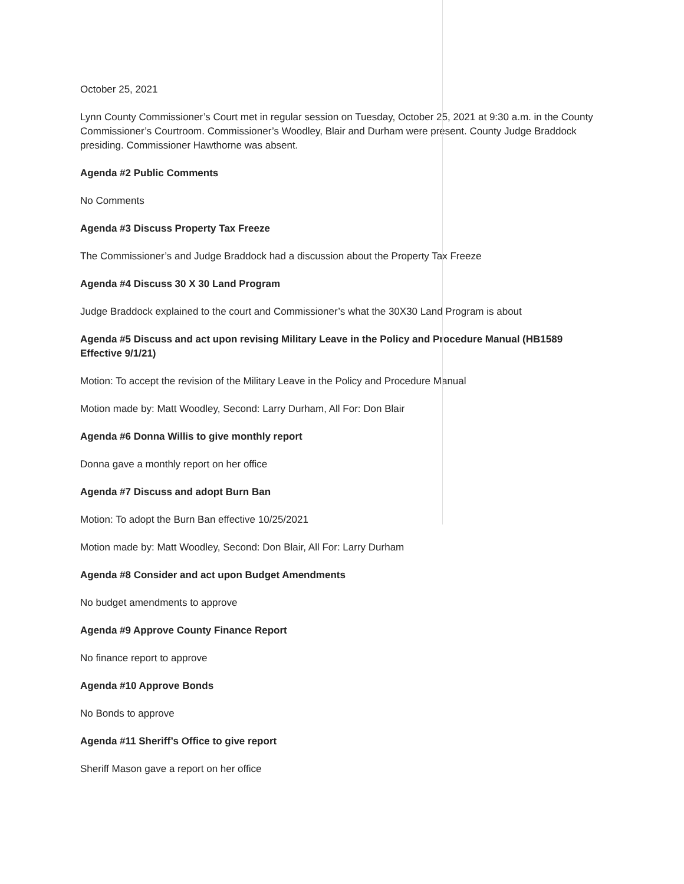October 25, 2021
Lynn County Commissioner’s Court met in regular session on Tuesday, October 25, 2021 at 9:30 a.m. in the County Commissioner’s Courtroom. Commissioner’s Woodley, Blair and Durham were present. County Judge Braddock presiding. Commissioner Hawthorne was absent.
Agenda #2 Public Comments
No Comments
Agenda #3 Discuss Property Tax Freeze
The Commissioner’s and Judge Braddock had a discussion about the Property Tax Freeze
Agenda #4 Discuss 30 X 30 Land Program
Judge Braddock explained to the court and Commissioner’s what the 30X30 Land Program is about
Agenda #5 Discuss and act upon revising Military Leave in the Policy and Procedure Manual (HB1589 Effective 9/1/21)
Motion: To accept the revision of the Military Leave in the Policy and Procedure Manual
Motion made by: Matt Woodley, Second: Larry Durham, All For: Don Blair
Agenda #6 Donna Willis to give monthly report
Donna gave a monthly report on her office
Agenda #7 Discuss and adopt Burn Ban
Motion: To adopt the Burn Ban effective 10/25/2021
Motion made by: Matt Woodley, Second: Don Blair, All For: Larry Durham
Agenda #8 Consider and act upon Budget Amendments
No budget amendments to approve
Agenda #9 Approve County Finance Report
No finance report to approve
Agenda #10 Approve Bonds
No Bonds to approve
Agenda #11 Sheriff’s Office to give report
Sheriff Mason gave a report on her office